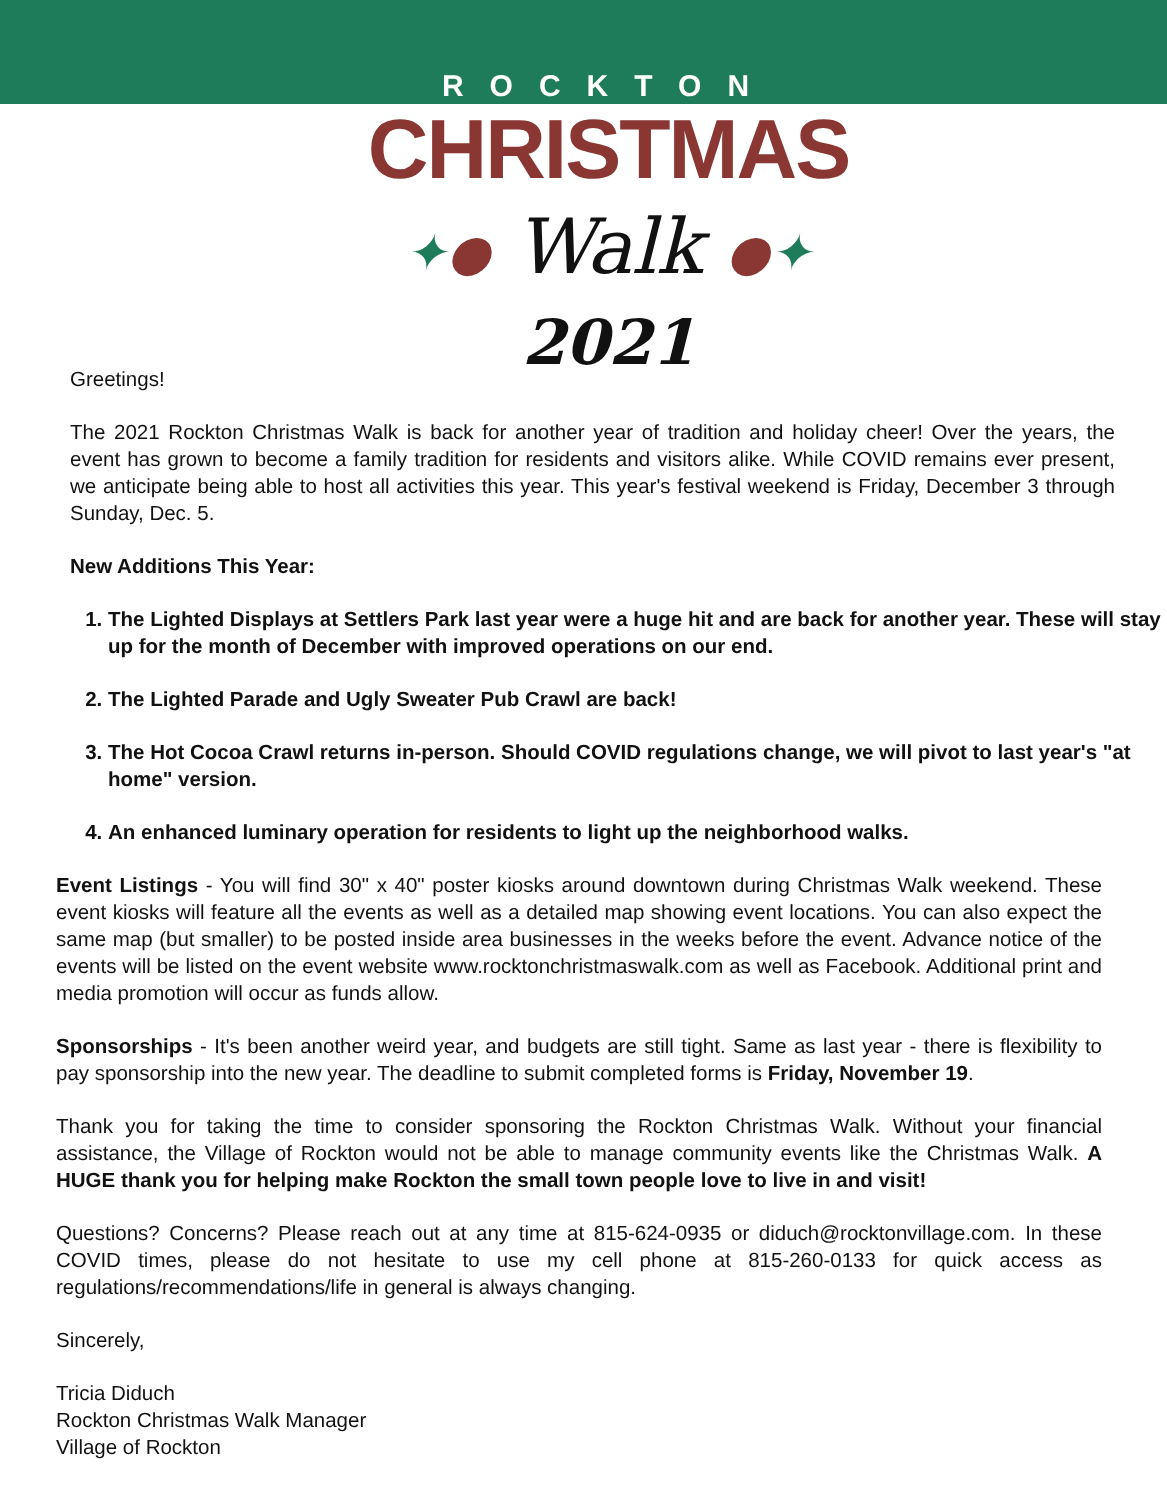ROCKTON
CHRISTMAS
✦● Walk ●✦
2021
Greetings!
The 2021 Rockton Christmas Walk is back for another year of tradition and holiday cheer! Over the years, the event has grown to become a family tradition for residents and visitors alike. While COVID remains ever present, we anticipate being able to host all activities this year. This year's festival weekend is Friday, December 3 through Sunday, Dec. 5.
New Additions This Year:
1. The Lighted Displays at Settlers Park last year were a huge hit and are back for another year. These will stay up for the month of December with improved operations on our end.
2. The Lighted Parade and Ugly Sweater Pub Crawl are back!
3. The Hot Cocoa Crawl returns in-person. Should COVID regulations change, we will pivot to last year's "at home" version.
4. An enhanced luminary operation for residents to light up the neighborhood walks.
Event Listings - You will find 30" x 40" poster kiosks around downtown during Christmas Walk weekend. These event kiosks will feature all the events as well as a detailed map showing event locations. You can also expect the same map (but smaller) to be posted inside area businesses in the weeks before the event. Advance notice of the events will be listed on the event website www.rocktonchristmaswalk.com as well as Facebook. Additional print and media promotion will occur as funds allow.
Sponsorships - It's been another weird year, and budgets are still tight. Same as last year - there is flexibility to pay sponsorship into the new year. The deadline to submit completed forms is Friday, November 19.
Thank you for taking the time to consider sponsoring the Rockton Christmas Walk. Without your financial assistance, the Village of Rockton would not be able to manage community events like the Christmas Walk. A HUGE thank you for helping make Rockton the small town people love to live in and visit!
Questions? Concerns? Please reach out at any time at 815-624-0935 or diduch@rocktonvillage.com. In these COVID times, please do not hesitate to use my cell phone at 815-260-0133 for quick access as regulations/recommendations/life in general is always changing.
Sincerely,
Tricia Diduch
Rockton Christmas Walk Manager
Village of Rockton